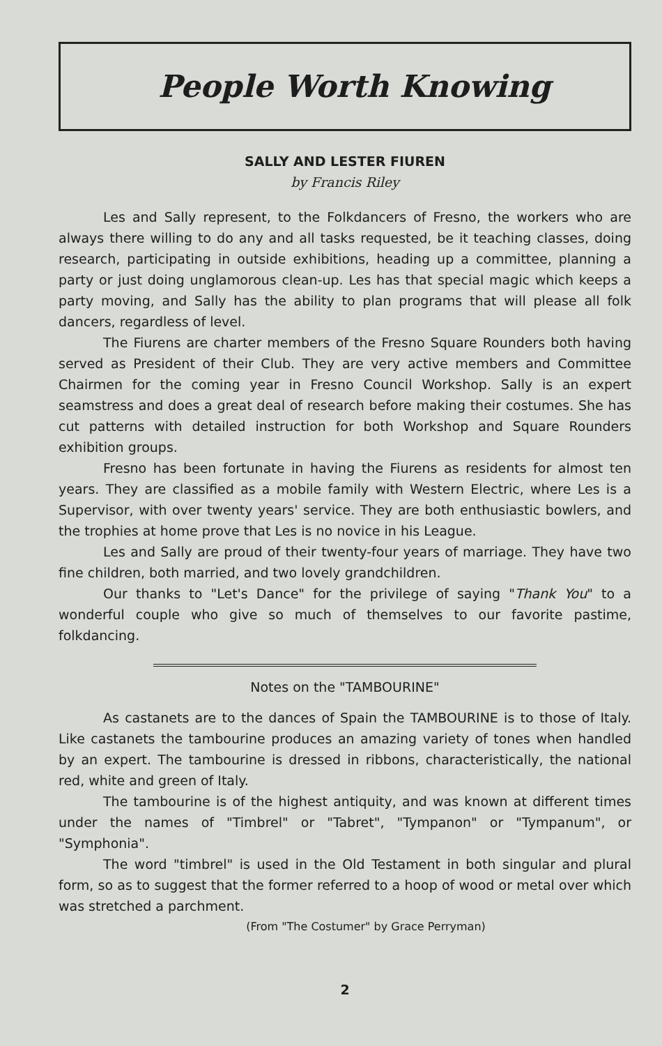People Worth Knowing
SALLY AND LESTER FIUREN
by Francis Riley
Les and Sally represent, to the Folkdancers of Fresno, the workers who are always there willing to do any and all tasks requested, be it teaching classes, doing research, participating in outside exhibitions, heading up a committee, planning a party or just doing unglamorous clean-up. Les has that special magic which keeps a party moving, and Sally has the ability to plan programs that will please all folk dancers, regardless of level.
The Fiurens are charter members of the Fresno Square Rounders both having served as President of their Club. They are very active members and Committee Chairmen for the coming year in Fresno Council Workshop. Sally is an expert seamstress and does a great deal of research before making their costumes. She has cut patterns with detailed instruction for both Workshop and Square Rounders exhibition groups.
Fresno has been fortunate in having the Fiurens as residents for almost ten years. They are classified as a mobile family with Western Electric, where Les is a Supervisor, with over twenty years' service. They are both enthusiastic bowlers, and the trophies at home prove that Les is no novice in his League.
Les and Sally are proud of their twenty-four years of marriage. They have two fine children, both married, and two lovely grandchildren.
Our thanks to "Let's Dance" for the privilege of saying "Thank You" to a wonderful couple who give so much of themselves to our favorite pastime, folkdancing.
Notes on the "TAMBOURINE"
As castanets are to the dances of Spain the TAMBOURINE is to those of Italy. Like castanets the tambourine produces an amazing variety of tones when handled by an expert. The tambourine is dressed in ribbons, characteristically, the national red, white and green of Italy.
The tambourine is of the highest antiquity, and was known at different times under the names of "Timbrel" or "Tabret", "Tympanon" or "Tympanum", or "Symphonia".
The word "timbrel" is used in the Old Testament in both singular and plural form, so as to suggest that the former referred to a hoop of wood or metal over which was stretched a parchment.
(From "The Costumer" by Grace Perryman)
2